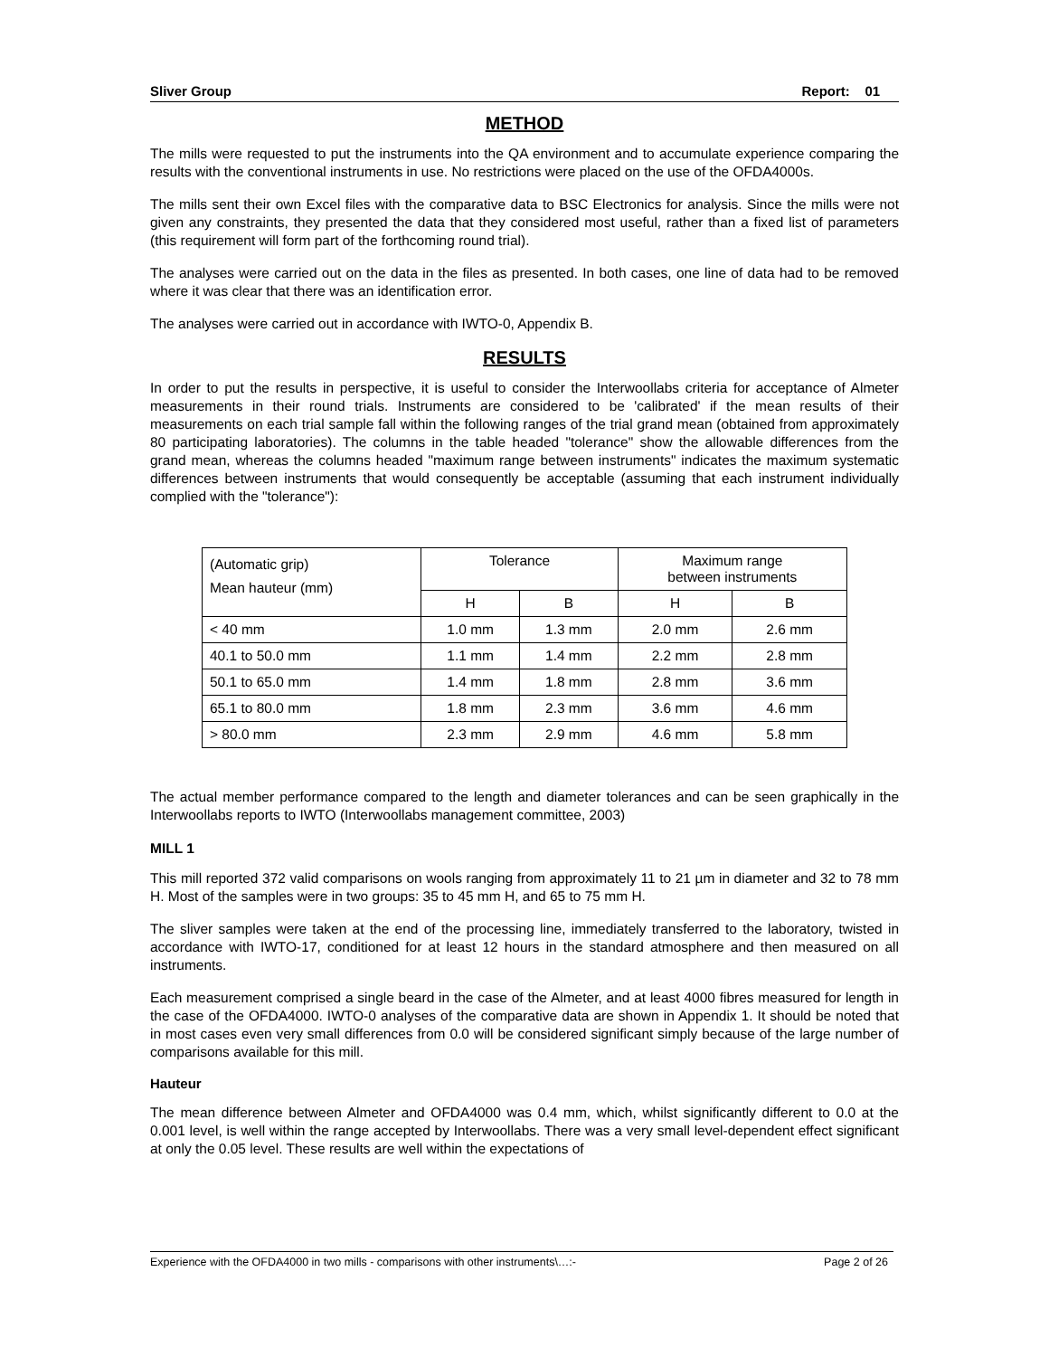Sliver Group Report: 01
METHOD
The mills were requested to put the instruments into the QA environment and to accumulate experience comparing the results with the conventional instruments in use. No restrictions were placed on the use of the OFDA4000s.
The mills sent their own Excel files with the comparative data to BSC Electronics for analysis. Since the mills were not given any constraints, they presented the data that they considered most useful, rather than a fixed list of parameters (this requirement will form part of the forthcoming round trial).
The analyses were carried out on the data in the files as presented. In both cases, one line of data had to be removed where it was clear that there was an identification error.
The analyses were carried out in accordance with IWTO-0, Appendix B.
RESULTS
In order to put the results in perspective, it is useful to consider the Interwoollabs criteria for acceptance of Almeter measurements in their round trials. Instruments are considered to be 'calibrated' if the mean results of their measurements on each trial sample fall within the following ranges of the trial grand mean (obtained from approximately 80 participating laboratories). The columns in the table headed "tolerance" show the allowable differences from the grand mean, whereas the columns headed "maximum range between instruments" indicates the maximum systematic differences between instruments that would consequently be acceptable (assuming that each instrument individually complied with the "tolerance"):
| (Automatic grip) Mean hauteur (mm) | Tolerance | | Maximum range between instruments | |
| --- | --- | --- | --- | --- |
| | H | B | H | B |
| < 40 mm | 1.0 mm | 1.3 mm | 2.0 mm | 2.6 mm |
| 40.1 to 50.0 mm | 1.1 mm | 1.4 mm | 2.2 mm | 2.8 mm |
| 50.1 to 65.0 mm | 1.4 mm | 1.8 mm | 2.8 mm | 3.6 mm |
| 65.1 to 80.0 mm | 1.8 mm | 2.3 mm | 3.6 mm | 4.6 mm |
| > 80.0 mm | 2.3 mm | 2.9 mm | 4.6 mm | 5.8 mm |
The actual member performance compared to the length and diameter tolerances and can be seen graphically in the Interwoollabs reports to IWTO (Interwoollabs management committee, 2003)
MILL 1
This mill reported 372 valid comparisons on wools ranging from approximately 11 to 21 µm in diameter and 32 to 78 mm H. Most of the samples were in two groups: 35 to 45 mm H, and 65 to 75 mm H.
The sliver samples were taken at the end of the processing line, immediately transferred to the laboratory, twisted in accordance with IWTO-17, conditioned for at least 12 hours in the standard atmosphere and then measured on all instruments.
Each measurement comprised a single beard in the case of the Almeter, and at least 4000 fibres measured for length in the case of the OFDA4000. IWTO-0 analyses of the comparative data are shown in Appendix 1. It should be noted that in most cases even very small differences from 0.0 will be considered significant simply because of the large number of comparisons available for this mill.
Hauteur
The mean difference between Almeter and OFDA4000 was 0.4 mm, which, whilst significantly different to 0.0 at the 0.001 level, is well within the range accepted by Interwoollabs. There was a very small level-dependent effect significant at only the 0.05 level. These results are well within the expectations of
Experience with the OFDA4000 in two mills - comparisons with other instruments\…:- Page 2 of 26